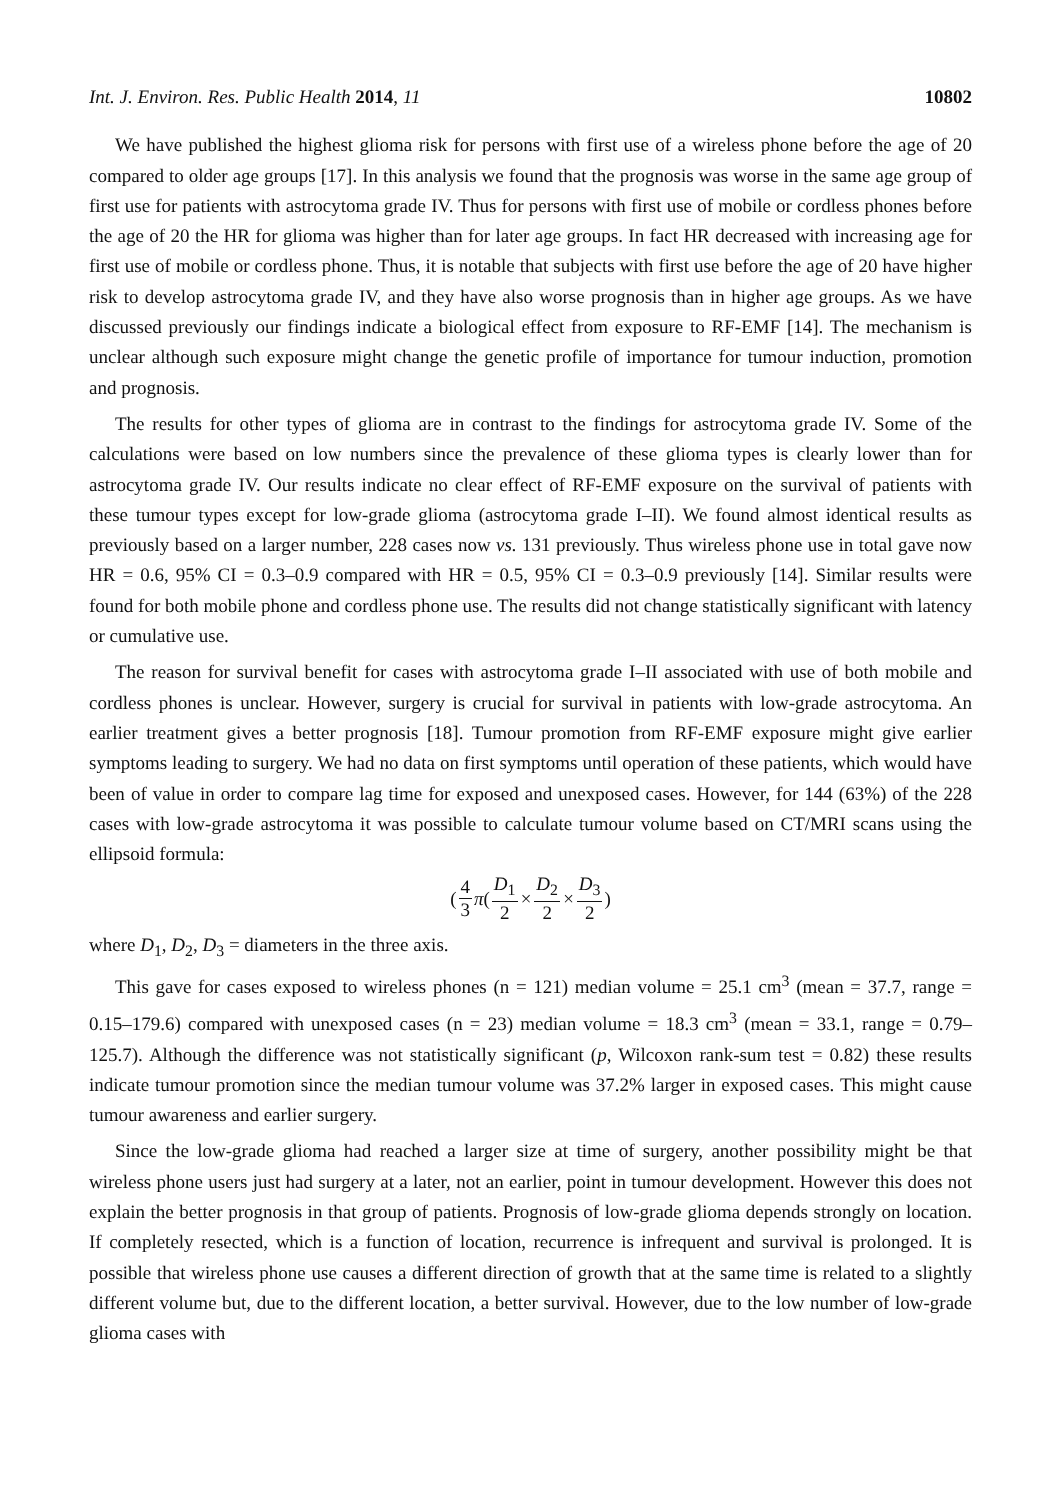Int. J. Environ. Res. Public Health 2014, 11 10802
We have published the highest glioma risk for persons with first use of a wireless phone before the age of 20 compared to older age groups [17]. In this analysis we found that the prognosis was worse in the same age group of first use for patients with astrocytoma grade IV. Thus for persons with first use of mobile or cordless phones before the age of 20 the HR for glioma was higher than for later age groups. In fact HR decreased with increasing age for first use of mobile or cordless phone. Thus, it is notable that subjects with first use before the age of 20 have higher risk to develop astrocytoma grade IV, and they have also worse prognosis than in higher age groups. As we have discussed previously our findings indicate a biological effect from exposure to RF-EMF [14]. The mechanism is unclear although such exposure might change the genetic profile of importance for tumour induction, promotion and prognosis.
The results for other types of glioma are in contrast to the findings for astrocytoma grade IV. Some of the calculations were based on low numbers since the prevalence of these glioma types is clearly lower than for astrocytoma grade IV. Our results indicate no clear effect of RF-EMF exposure on the survival of patients with these tumour types except for low-grade glioma (astrocytoma grade I–II). We found almost identical results as previously based on a larger number, 228 cases now vs. 131 previously. Thus wireless phone use in total gave now HR = 0.6, 95% CI = 0.3–0.9 compared with HR = 0.5, 95% CI = 0.3–0.9 previously [14]. Similar results were found for both mobile phone and cordless phone use. The results did not change statistically significant with latency or cumulative use.
The reason for survival benefit for cases with astrocytoma grade I–II associated with use of both mobile and cordless phones is unclear. However, surgery is crucial for survival in patients with low-grade astrocytoma. An earlier treatment gives a better prognosis [18]. Tumour promotion from RF-EMF exposure might give earlier symptoms leading to surgery. We had no data on first symptoms until operation of these patients, which would have been of value in order to compare lag time for exposed and unexposed cases. However, for 144 (63%) of the 228 cases with low-grade astrocytoma it was possible to calculate tumour volume based on CT/MRI scans using the ellipsoid formula:
(4 3 π (D<sub>1</sub> 2 × D<sub>2</sub> 2 × D<sub>3</sub> 2)
where D<sub>1</sub>, D<sub>2</sub>, D<sub>3</sub> = diameters in the three axis.
This gave for cases exposed to wireless phones (n = 121) median volume = 25.1 cm<sup>3</sup> (mean = 37.7, range = 0.15–179.6) compared with unexposed cases (n = 23) median volume = 18.3 cm<sup>3</sup> (mean = 33.1, range = 0.79–125.7). Although the difference was not statistically significant (p, Wilcoxon rank-sum test = 0.82) these results indicate tumour promotion since the median tumour volume was 37.2% larger in exposed cases. This might cause tumour awareness and earlier surgery.
Since the low-grade glioma had reached a larger size at time of surgery, another possibility might be that wireless phone users just had surgery at a later, not an earlier, point in tumour development. However this does not explain the better prognosis in that group of patients. Prognosis of low-grade glioma depends strongly on location. If completely resected, which is a function of location, recurrence is infrequent and survival is prolonged. It is possible that wireless phone use causes a different direction of growth that at the same time is related to a slightly different volume but, due to the different location, a better survival. However, due to the low number of low-grade glioma cases with